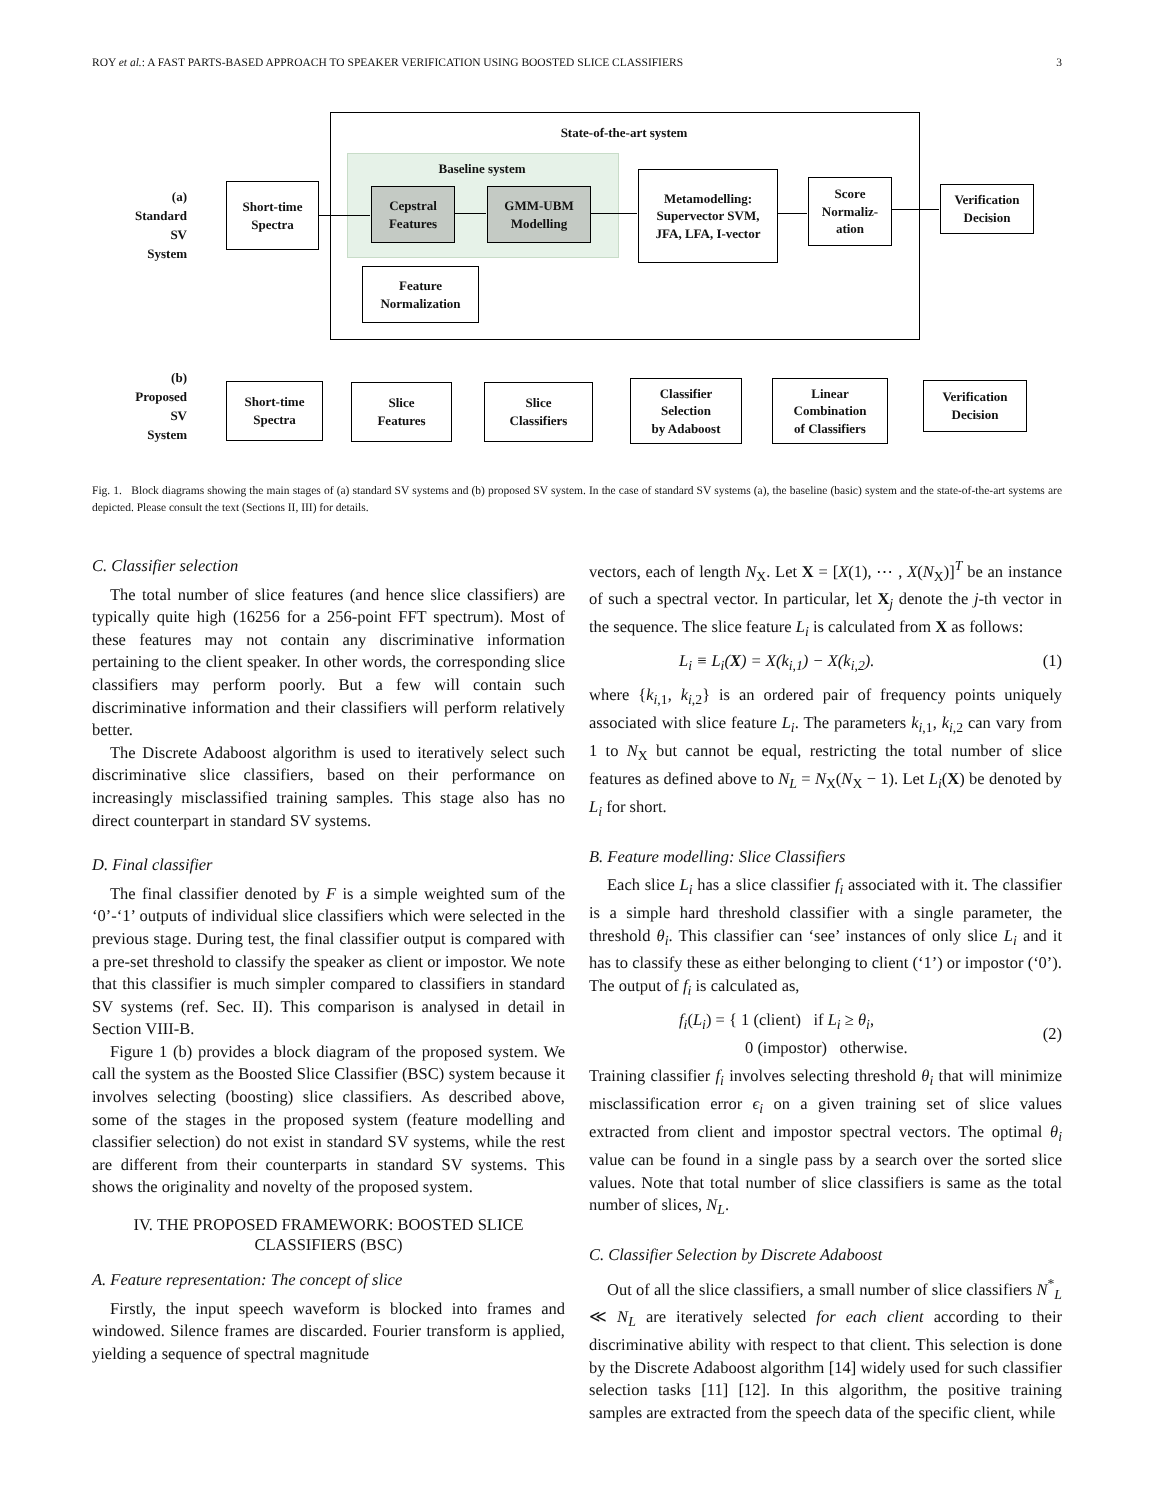ROY et al.: A FAST PARTS-BASED APPROACH TO SPEAKER VERIFICATION USING BOOSTED SLICE CLASSIFIERS 3
State-of-the-art system
Baseline system
(a)
Standard
SV
System
Short-time
Spectra
Cepstral
Features
GMM-UBM
Modelling
Feature
Normalization
Metamodelling:
Supervector SVM,
JFA, LFA, I-vector
Score
Normaliz-
ation
Verification
Decision
(b)
Proposed
SV
System
Short-time
Spectra
Slice
Features
Slice
Classifiers
Classifier
Selection
by Adaboost
Linear
Combination
of Classifiers
Verification
Decision
Fig. 1. Block diagrams showing the main stages of (a) standard SV systems and (b) proposed SV system. In the case of standard SV systems (a), the baseline (basic) system and the state-of-the-art systems are depicted. Please consult the text (Sections II, III) for details.
C. Classifier selection
The total number of slice features (and hence slice classifiers) are typically quite high (16256 for a 256-point FFT spectrum). Most of these features may not contain any discriminative information pertaining to the client speaker. In other words, the corresponding slice classifiers may perform poorly. But a few will contain such discriminative information and their classifiers will perform relatively better.
The Discrete Adaboost algorithm is used to iteratively select such discriminative slice classifiers, based on their performance on increasingly misclassified training samples. This stage also has no direct counterpart in standard SV systems.
D. Final classifier
The final classifier denoted by F is a simple weighted sum of the ‘0’-‘1’ outputs of individual slice classifiers which were selected in the previous stage. During test, the final classifier output is compared with a pre-set threshold to classify the speaker as client or impostor. We note that this classifier is much simpler compared to classifiers in standard SV systems (ref. Sec. II). This comparison is analysed in detail in Section VIII-B.
Figure 1 (b) provides a block diagram of the proposed system. We call the system as the Boosted Slice Classifier (BSC) system because it involves selecting (boosting) slice classifiers. As described above, some of the stages in the proposed system (feature modelling and classifier selection) do not exist in standard SV systems, while the rest are different from their counterparts in standard SV systems. This shows the originality and novelty of the proposed system.
IV. THE PROPOSED FRAMEWORK: BOOSTED SLICE CLASSIFIERS (BSC)
A. Feature representation: The concept of slice
Firstly, the input speech waveform is blocked into frames and windowed. Silence frames are discarded. Fourier transform is applied, yielding a sequence of spectral magnitude
vectors, each of length N<sub>X</sub>. Let X = [X(1), ⋯ , X(N<sub>X</sub>)]<sup>T</sup> be an instance of such a spectral vector. In particular, let X<sub>j</sub> denote the j-th vector in the sequence. The slice feature L<sub>i</sub> is calculated from X as follows:
L<sub>i</sub> ≡ L<sub>i</sub>(X) = X(k<sub>i,1</sub>) − X(k<sub>i,2</sub>). (1)
where {k<sub>i,1</sub>, k<sub>i,2</sub>} is an ordered pair of frequency points uniquely associated with slice feature L<sub>i</sub>. The parameters k<sub>i,1</sub>, k<sub>i,2</sub> can vary from 1 to N<sub>X</sub> but cannot be equal, restricting the total number of slice features as defined above to N<sub>L</sub> = N<sub>X</sub>(N<sub>X</sub> − 1). Let L<sub>i</sub>(X) be denoted by L<sub>i</sub> for short.
B. Feature modelling: Slice Classifiers
Each slice L<sub>i</sub> has a slice classifier f<sub>i</sub> associated with it. The classifier is a simple hard threshold classifier with a single parameter, the threshold θ<sub>i</sub>. This classifier can ‘see’ instances of only slice L<sub>i</sub> and it has to classify these as either belonging to client (‘1’) or impostor (‘0’). The output of f<sub>i</sub> is calculated as,
f<sub>i</sub>(L<sub>i</sub>) = { 1 (client) if L<sub>i</sub> ≥ θ<sub>i</sub>,
0 (impostor) otherwise. (2)
Training classifier f<sub>i</sub> involves selecting threshold θ<sub>i</sub> that will minimize misclassification error ϵ<sub>i</sub> on a given training set of slice values extracted from client and impostor spectral vectors. The optimal θ<sub>i</sub> value can be found in a single pass by a search over the sorted slice values. Note that total number of slice classifiers is same as the total number of slices, N<sub>L</sub>.
C. Classifier Selection by Discrete Adaboost
Out of all the slice classifiers, a small number of slice classifiers N<sup>*</sup><sub>L</sub> ≪ N<sub>L</sub> are iteratively selected for each client according to their discriminative ability with respect to that client. This selection is done by the Discrete Adaboost algorithm [14] widely used for such classifier selection tasks [11] [12]. In this algorithm, the positive training samples are extracted from the speech data of the specific client, while